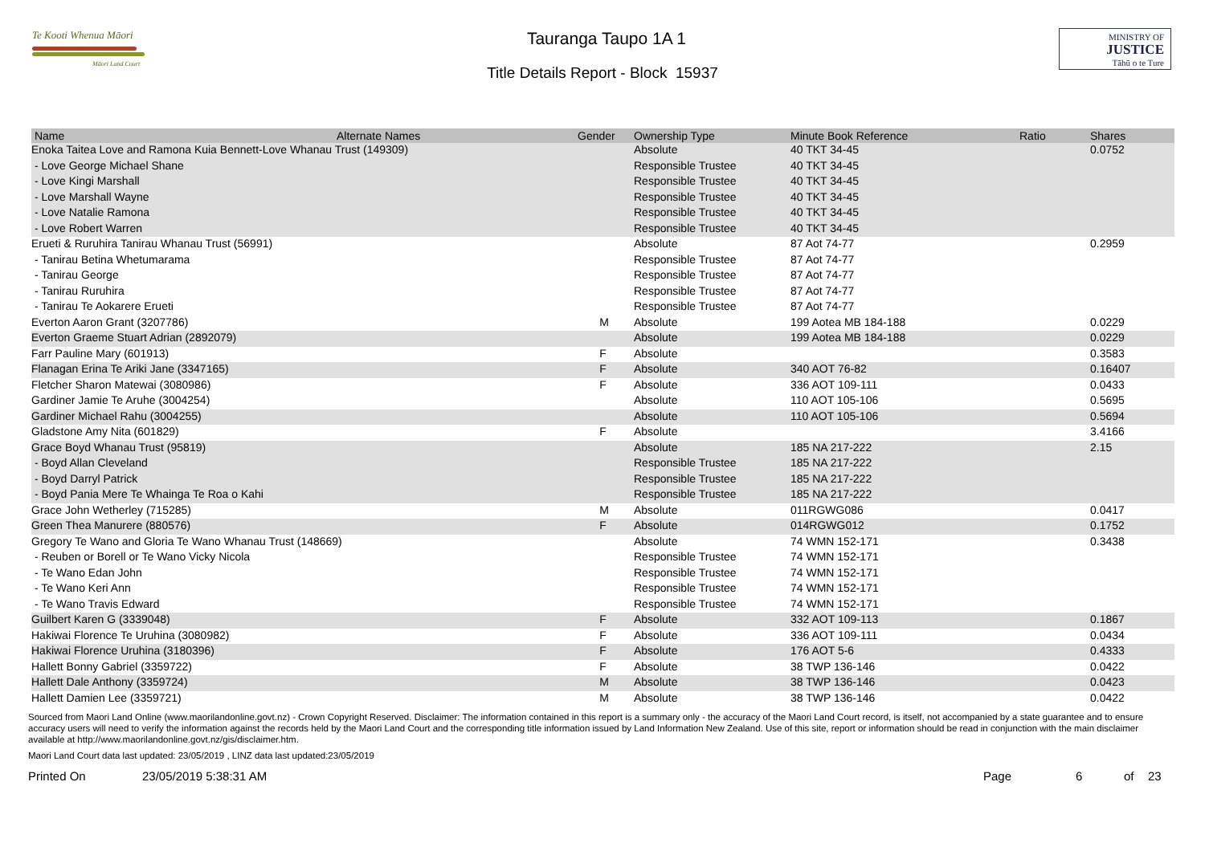Te Kooti Whenua Māori
Māori Land Court
Tauranga Taupo 1A 1
Title Details Report - Block 15937
MINISTRY OF
JUSTICE
Tāhū o te Ture
| Name | Alternate Names | Gender | Ownership Type | Minute Book Reference | Ratio | Shares |
| --- | --- | --- | --- | --- | --- | --- |
| Enoka Taitea Love and Ramona Kuia Bennett-Love Whanau Trust (149309) | | | Absolute | 40 TKT 34-45 | | 0.0752 |
| - Love George Michael Shane | | | Responsible Trustee | 40 TKT 34-45 | | |
| - Love Kingi Marshall | | | Responsible Trustee | 40 TKT 34-45 | | |
| - Love Marshall Wayne | | | Responsible Trustee | 40 TKT 34-45 | | |
| - Love Natalie Ramona | | | Responsible Trustee | 40 TKT 34-45 | | |
| - Love Robert Warren | | | Responsible Trustee | 40 TKT 34-45 | | |
| Erueti & Ruruhira Tanirau Whanau Trust (56991) | | | Absolute | 87 Aot 74-77 | | 0.2959 |
| - Tanirau Betina Whetumarama | | | Responsible Trustee | 87 Aot 74-77 | | |
| - Tanirau George | | | Responsible Trustee | 87 Aot 74-77 | | |
| - Tanirau Ruruhira | | | Responsible Trustee | 87 Aot 74-77 | | |
| - Tanirau Te Aokarere Erueti | | | Responsible Trustee | 87 Aot 74-77 | | |
| Everton Aaron Grant (3207786) | | M | Absolute | 199 Aotea MB 184-188 | | 0.0229 |
| Everton Graeme Stuart Adrian (2892079) | | | Absolute | 199 Aotea MB 184-188 | | 0.0229 |
| Farr Pauline Mary (601913) | | F | Absolute | | | 0.3583 |
| Flanagan Erina Te Ariki Jane (3347165) | | F | Absolute | 340 AOT 76-82 | | 0.16407 |
| Fletcher Sharon Matewai (3080986) | | F | Absolute | 336 AOT 109-111 | | 0.0433 |
| Gardiner Jamie Te Aruhe (3004254) | | | Absolute | 110 AOT 105-106 | | 0.5695 |
| Gardiner Michael Rahu (3004255) | | | Absolute | 110 AOT 105-106 | | 0.5694 |
| Gladstone Amy Nita (601829) | | F | Absolute | | | 3.4166 |
| Grace Boyd Whanau Trust (95819) | | | Absolute | 185 NA 217-222 | | 2.15 |
| - Boyd Allan Cleveland | | | Responsible Trustee | 185 NA 217-222 | | |
| - Boyd Darryl Patrick | | | Responsible Trustee | 185 NA 217-222 | | |
| - Boyd Pania Mere Te Whainga Te Roa o Kahi | | | Responsible Trustee | 185 NA 217-222 | | |
| Grace John Wetherley (715285) | | M | Absolute | 011RGWG086 | | 0.0417 |
| Green Thea Manurere (880576) | | F | Absolute | 014RGWG012 | | 0.1752 |
| Gregory Te Wano and Gloria Te Wano Whanau Trust (148669) | | | Absolute | 74 WMN 152-171 | | 0.3438 |
| - Reuben or Borell or Te Wano Vicky Nicola | | | Responsible Trustee | 74 WMN 152-171 | | |
| - Te Wano Edan John | | | Responsible Trustee | 74 WMN 152-171 | | |
| - Te Wano Keri Ann | | | Responsible Trustee | 74 WMN 152-171 | | |
| - Te Wano Travis Edward | | | Responsible Trustee | 74 WMN 152-171 | | |
| Guilbert Karen G (3339048) | | F | Absolute | 332 AOT 109-113 | | 0.1867 |
| Hakiwai Florence Te Uruhina (3080982) | | F | Absolute | 336 AOT 109-111 | | 0.0434 |
| Hakiwai Florence Uruhina (3180396) | | F | Absolute | 176 AOT 5-6 | | 0.4333 |
| Hallett Bonny Gabriel (3359722) | | F | Absolute | 38 TWP 136-146 | | 0.0422 |
| Hallett Dale Anthony (3359724) | | M | Absolute | 38 TWP 136-146 | | 0.0423 |
| Hallett Damien Lee (3359721) | | M | Absolute | 38 TWP 136-146 | | 0.0422 |
Sourced from Maori Land Online (www.maorilandonline.govt.nz) - Crown Copyright Reserved. Disclaimer: The information contained in this report is a summary only - the accuracy of the Maori Land Court record, is itself, not accompanied by a state guarantee and to ensure accuracy users will need to verify the information against the records held by the Maori Land Court and the corresponding title information issued by Land Information New Zealand. Use of this site, report or information should be read in conjunction with the main disclaimer available at http://www.maorilandonline.govt.nz/gis/disclaimer.htm.
Maori Land Court data last updated: 23/05/2019 , LINZ data last updated:23/05/2019
Printed On 23/05/2019 5:38:31 AM Page 6 of 23